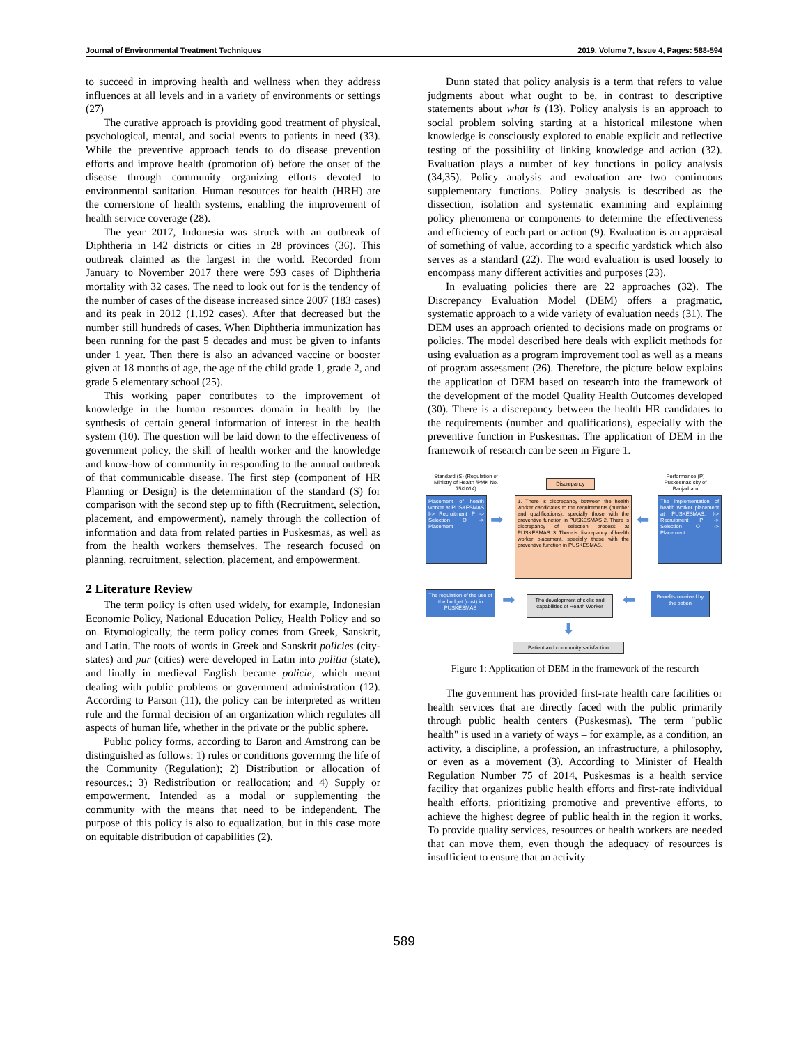Journal of Environmental Treatment Techniques 2019, Volume 7, Issue 4, Pages: 588-594
to succeed in improving health and wellness when they address influences at all levels and in a variety of environments or settings (27)
The curative approach is providing good treatment of physical, psychological, mental, and social events to patients in need (33). While the preventive approach tends to do disease prevention efforts and improve health (promotion of) before the onset of the disease through community organizing efforts devoted to environmental sanitation. Human resources for health (HRH) are the cornerstone of health systems, enabling the improvement of health service coverage (28).
The year 2017, Indonesia was struck with an outbreak of Diphtheria in 142 districts or cities in 28 provinces (36). This outbreak claimed as the largest in the world. Recorded from January to November 2017 there were 593 cases of Diphtheria mortality with 32 cases. The need to look out for is the tendency of the number of cases of the disease increased since 2007 (183 cases) and its peak in 2012 (1.192 cases). After that decreased but the number still hundreds of cases. When Diphtheria immunization has been running for the past 5 decades and must be given to infants under 1 year. Then there is also an advanced vaccine or booster given at 18 months of age, the age of the child grade 1, grade 2, and grade 5 elementary school (25).
This working paper contributes to the improvement of knowledge in the human resources domain in health by the synthesis of certain general information of interest in the health system (10). The question will be laid down to the effectiveness of government policy, the skill of health worker and the knowledge and know-how of community in responding to the annual outbreak of that communicable disease. The first step (component of HR Planning or Design) is the determination of the standard (S) for comparison with the second step up to fifth (Recruitment, selection, placement, and empowerment), namely through the collection of information and data from related parties in Puskesmas, as well as from the health workers themselves. The research focused on planning, recruitment, selection, placement, and empowerment.
2 Literature Review
The term policy is often used widely, for example, Indonesian Economic Policy, National Education Policy, Health Policy and so on. Etymologically, the term policy comes from Greek, Sanskrit, and Latin. The roots of words in Greek and Sanskrit policies (city-states) and pur (cities) were developed in Latin into politia (state), and finally in medieval English became policie, which meant dealing with public problems or government administration (12). According to Parson (11), the policy can be interpreted as written rule and the formal decision of an organization which regulates all aspects of human life, whether in the private or the public sphere.
Public policy forms, according to Baron and Amstrong can be distinguished as follows: 1) rules or conditions governing the life of the Community (Regulation); 2) Distribution or allocation of resources.; 3) Redistribution or reallocation; and 4) Supply or empowerment. Intended as a modal or supplementing the community with the means that need to be independent. The purpose of this policy is also to equalization, but in this case more on equitable distribution of capabilities (2).
Dunn stated that policy analysis is a term that refers to value judgments about what ought to be, in contrast to descriptive statements about what is (13). Policy analysis is an approach to social problem solving starting at a historical milestone when knowledge is consciously explored to enable explicit and reflective testing of the possibility of linking knowledge and action (32). Evaluation plays a number of key functions in policy analysis (34,35). Policy analysis and evaluation are two continuous supplementary functions. Policy analysis is described as the dissection, isolation and systematic examining and explaining policy phenomena or components to determine the effectiveness and efficiency of each part or action (9). Evaluation is an appraisal of something of value, according to a specific yardstick which also serves as a standard (22). The word evaluation is used loosely to encompass many different activities and purposes (23).
In evaluating policies there are 22 approaches (32). The Discrepancy Evaluation Model (DEM) offers a pragmatic, systematic approach to a wide variety of evaluation needs (31). The DEM uses an approach oriented to decisions made on programs or policies. The model described here deals with explicit methods for using evaluation as a program improvement tool as well as a means of program assessment (26). Therefore, the picture below explains the application of DEM based on research into the framework of the development of the model Quality Health Outcomes developed (30). There is a discrepancy between the health HR candidates to the requirements (number and qualifications), especially with the preventive function in Puskesmas. The application of DEM in the framework of research can be seen in Figure 1.
Standard (S) (Regulation of Ministry of Health /PMK No. 75/2014)
Discrepancy
Performance (P) Puskesmas city of Banjarbaru
Placement of health worker at PUSKESMAS I-> Recruitment P -> Selection O -> Placement
➡
1. There is discrepancy between the health worker candidates to the requirements (number and qualifications), specially those with the preventive function in PUSKESMAS 2. There is discrepancy of selection process at PUSKESMAS. 3. There is discrepancy of health worker placement, specially those with the preventive function in PUSKESMAS.
⬅
The implementation of health worker placement at PUSKESMAS. I-> Recruitment P -> Selection O -> Placement
The regulation of the use of the budget (cost) in PUSKESMAS
➡
The development of skills and capabilities of Health Worker
⬅
Benefits received by the patien
⬇
Patient and community satisfaction
Figure 1: Application of DEM in the framework of the research
The government has provided first-rate health care facilities or health services that are directly faced with the public primarily through public health centers (Puskesmas). The term "public health" is used in a variety of ways – for example, as a condition, an activity, a discipline, a profession, an infrastructure, a philosophy, or even as a movement (3). According to Minister of Health Regulation Number 75 of 2014, Puskesmas is a health service facility that organizes public health efforts and first-rate individual health efforts, prioritizing promotive and preventive efforts, to achieve the highest degree of public health in the region it works. To provide quality services, resources or health workers are needed that can move them, even though the adequacy of resources is insufficient to ensure that an activity
589